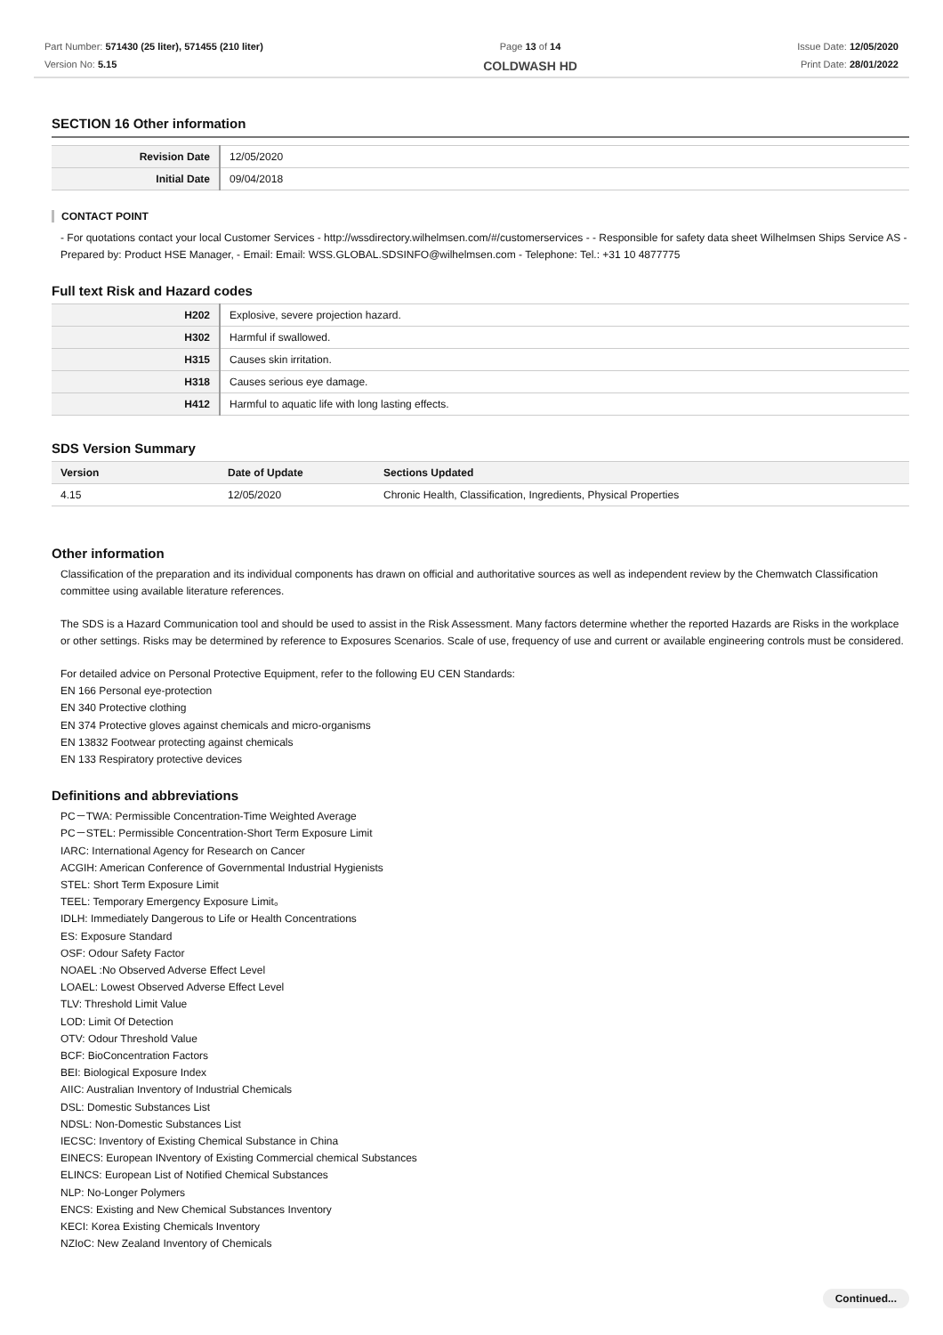Part Number: 571430 (25 liter), 571455 (210 liter)
Version No: 5.15
Page 13 of 14
COLDWASH HD
Issue Date: 12/05/2020
Print Date: 28/01/2022
SECTION 16 Other information
| Revision Date | 12/05/2020 |
| Initial Date | 09/04/2018 |
CONTACT POINT
- For quotations contact your local Customer Services - http://wssdirectory.wilhelmsen.com/#/customerservices - - Responsible for safety data sheet Wilhelmsen Ships Service AS - Prepared by: Product HSE Manager, - Email: Email: WSS.GLOBAL.SDSINFO@wilhelmsen.com - Telephone: Tel.: +31 10 4877775
Full text Risk and Hazard codes
| H202 | Explosive, severe projection hazard. |
| H302 | Harmful if swallowed. |
| H315 | Causes skin irritation. |
| H318 | Causes serious eye damage. |
| H412 | Harmful to aquatic life with long lasting effects. |
SDS Version Summary
| Version | Date of Update | Sections Updated |
| --- | --- | --- |
| 4.15 | 12/05/2020 | Chronic Health, Classification, Ingredients, Physical Properties |
Other information
Classification of the preparation and its individual components has drawn on official and authoritative sources as well as independent review by the Chemwatch Classification committee using available literature references.
The SDS is a Hazard Communication tool and should be used to assist in the Risk Assessment. Many factors determine whether the reported Hazards are Risks in the workplace or other settings. Risks may be determined by reference to Exposures Scenarios. Scale of use, frequency of use and current or available engineering controls must be considered.
For detailed advice on Personal Protective Equipment, refer to the following EU CEN Standards:
EN 166 Personal eye-protection
EN 340 Protective clothing
EN 374 Protective gloves against chemicals and micro-organisms
EN 13832 Footwear protecting against chemicals
EN 133 Respiratory protective devices
Definitions and abbreviations
PC－TWA: Permissible Concentration-Time Weighted Average
PC－STEL: Permissible Concentration-Short Term Exposure Limit
IARC: International Agency for Research on Cancer
ACGIH: American Conference of Governmental Industrial Hygienists
STEL: Short Term Exposure Limit
TEEL: Temporary Emergency Exposure Limit。
IDLH: Immediately Dangerous to Life or Health Concentrations
ES: Exposure Standard
OSF: Odour Safety Factor
NOAEL :No Observed Adverse Effect Level
LOAEL: Lowest Observed Adverse Effect Level
TLV: Threshold Limit Value
LOD: Limit Of Detection
OTV: Odour Threshold Value
BCF: BioConcentration Factors
BEI: Biological Exposure Index
AIIC: Australian Inventory of Industrial Chemicals
DSL: Domestic Substances List
NDSL: Non-Domestic Substances List
IECSC: Inventory of Existing Chemical Substance in China
EINECS: European INventory of Existing Commercial chemical Substances
ELINCS: European List of Notified Chemical Substances
NLP: No-Longer Polymers
ENCS: Existing and New Chemical Substances Inventory
KECI: Korea Existing Chemicals Inventory
NZIoC: New Zealand Inventory of Chemicals
Continued...